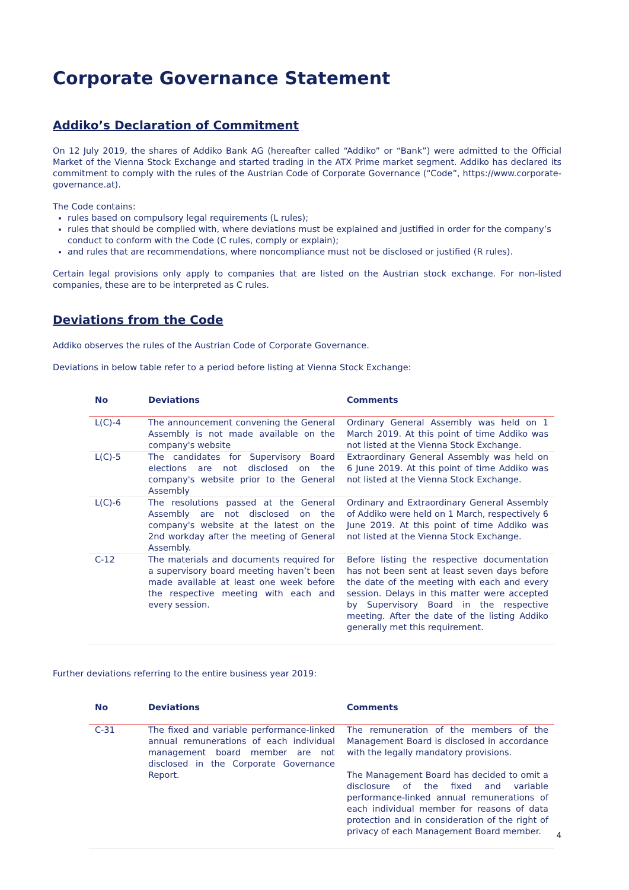Corporate Governance Statement
Addiko’s Declaration of Commitment
On 12 July 2019, the shares of Addiko Bank AG (hereafter called “Addiko” or “Bank”) were admitted to the Official Market of the Vienna Stock Exchange and started trading in the ATX Prime market segment. Addiko has declared its commitment to comply with the rules of the Austrian Code of Corporate Governance (“Code”, https://www.corporate-governance.at).
The Code contains:
rules based on compulsory legal requirements (L rules);
rules that should be complied with, where deviations must be explained and justified in order for the company’s conduct to conform with the Code (C rules, comply or explain);
and rules that are recommendations, where noncompliance must not be disclosed or justified (R rules).
Certain legal provisions only apply to companies that are listed on the Austrian stock exchange. For non-listed companies, these are to be interpreted as C rules.
Deviations from the Code
Addiko observes the rules of the Austrian Code of Corporate Governance.
Deviations in below table refer to a period before listing at Vienna Stock Exchange:
| No | Deviations | Comments |
| --- | --- | --- |
| L(C)-4 | The announcement convening the General Assembly is not made available on the company's website | Ordinary General Assembly was held on 1 March 2019. At this point of time Addiko was not listed at the Vienna Stock Exchange. |
| L(C)-5 | The candidates for Supervisory Board elections are not disclosed on the company's website prior to the General Assembly | Extraordinary General Assembly was held on 6 June 2019. At this point of time Addiko was not listed at the Vienna Stock Exchange. |
| L(C)-6 | The resolutions passed at the General Assembly are not disclosed on the company's website at the latest on the 2nd workday after the meeting of General Assembly. | Ordinary and Extraordinary General Assembly of Addiko were held on 1 March, respectively 6 June 2019. At this point of time Addiko was not listed at the Vienna Stock Exchange. |
| C-12 | The materials and documents required for a supervisory board meeting haven’t been made available at least one week before the respective meeting with each and every session. | Before listing the respective documentation has not been sent at least seven days before the date of the meeting with each and every session. Delays in this matter were accepted by Supervisory Board in the respective meeting. After the date of the listing Addiko generally met this requirement. |
Further deviations referring to the entire business year 2019:
| No | Deviations | Comments |
| --- | --- | --- |
| C-31 | The fixed and variable performance-linked annual remunerations of each individual management board member are not disclosed in the Corporate Governance Report. | The remuneration of the members of the Management Board is disclosed in accordance with the legally mandatory provisions. The Management Board has decided to omit a disclosure of the fixed and variable performance-linked annual remunerations of each individual member for reasons of data protection and in consideration of the right of privacy of each Management Board member. |
4